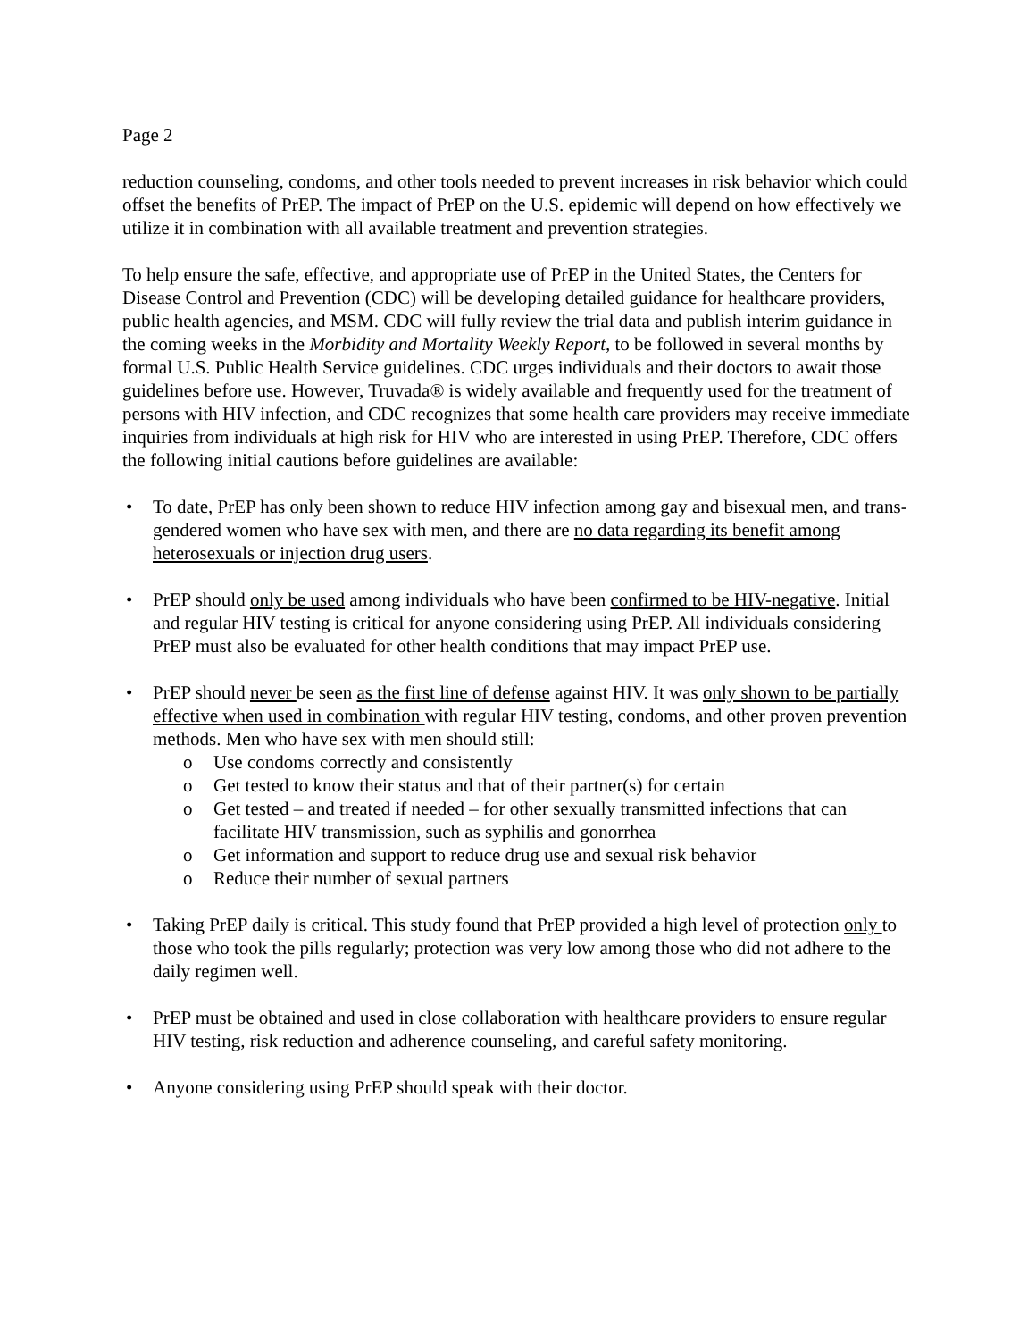Page 2
reduction counseling, condoms, and other tools needed to prevent increases in risk behavior which could offset the benefits of PrEP. The impact of PrEP on the U.S. epidemic will depend on how effectively we utilize it in combination with all available treatment and prevention strategies.
To help ensure the safe, effective, and appropriate use of PrEP in the United States, the Centers for Disease Control and Prevention (CDC) will be developing detailed guidance for healthcare providers, public health agencies, and MSM. CDC will fully review the trial data and publish interim guidance in the coming weeks in the Morbidity and Mortality Weekly Report, to be followed in several months by formal U.S. Public Health Service guidelines. CDC urges individuals and their doctors to await those guidelines before use. However, Truvada® is widely available and frequently used for the treatment of persons with HIV infection, and CDC recognizes that some health care providers may receive immediate inquiries from individuals at high risk for HIV who are interested in using PrEP. Therefore, CDC offers the following initial cautions before guidelines are available:
• To date, PrEP has only been shown to reduce HIV infection among gay and bisexual men, and trans-gendered women who have sex with men, and there are no data regarding its benefit among heterosexuals or injection drug users.
• PrEP should only be used among individuals who have been confirmed to be HIV-negative. Initial and regular HIV testing is critical for anyone considering using PrEP. All individuals considering PrEP must also be evaluated for other health conditions that may impact PrEP use.
• PrEP should never be seen as the first line of defense against HIV. It was only shown to be partially effective when used in combination with regular HIV testing, condoms, and other proven prevention methods. Men who have sex with men should still:
o Use condoms correctly and consistently
o Get tested to know their status and that of their partner(s) for certain
o Get tested – and treated if needed – for other sexually transmitted infections that can facilitate HIV transmission, such as syphilis and gonorrhea
o Get information and support to reduce drug use and sexual risk behavior
o Reduce their number of sexual partners
• Taking PrEP daily is critical. This study found that PrEP provided a high level of protection only to those who took the pills regularly; protection was very low among those who did not adhere to the daily regimen well.
• PrEP must be obtained and used in close collaboration with healthcare providers to ensure regular HIV testing, risk reduction and adherence counseling, and careful safety monitoring.
• Anyone considering using PrEP should speak with their doctor.